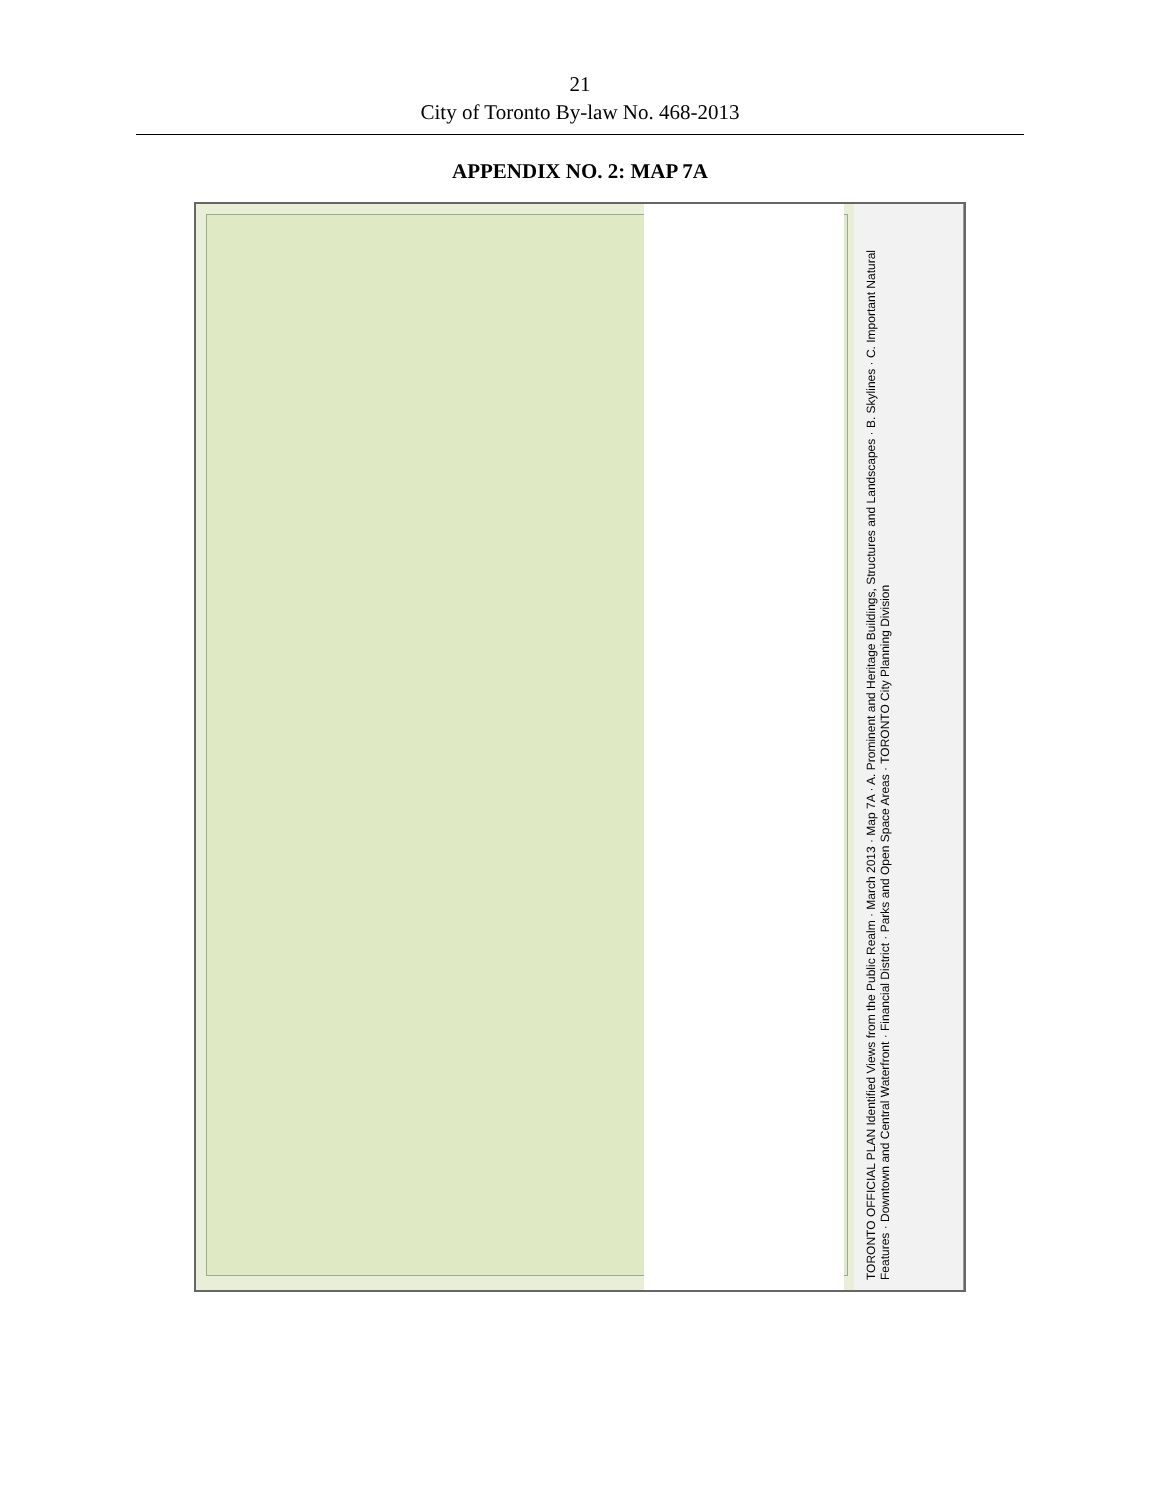21
City of Toronto By-law No. 468-2013
APPENDIX NO. 2: MAP 7A
TORONTO OFFICIAL PLAN Identified Views from the Public Realm · March 2013 · Map 7A · A. Prominent and Heritage Buildings, Structures and Landscapes · B. Skylines · C. Important Natural Features · Downtown and Central Waterfront · Financial District · Parks and Open Space Areas · TORONTO City Planning Division